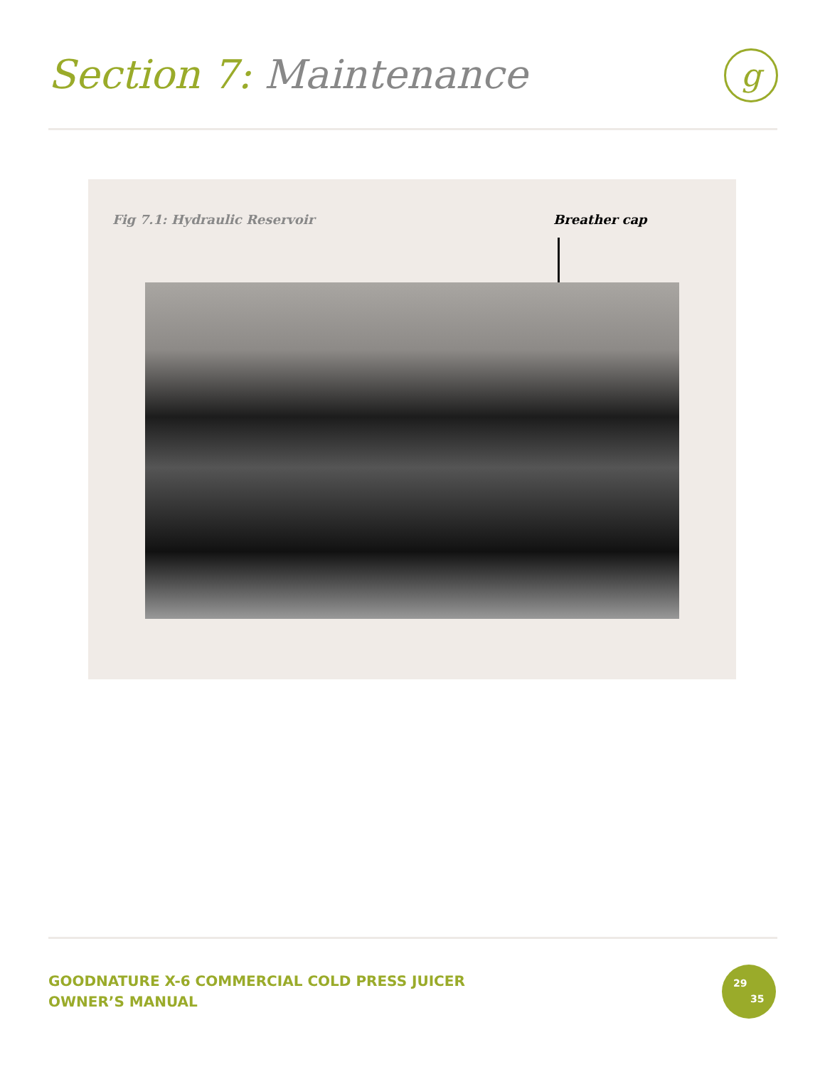Section 7: Maintenance g
Fig 7.1: Hydraulic Reservoir Breather cap
GOODNATURE X-6 COMMERCIAL COLD PRESS JUICER
OWNER’S MANUAL
29
35